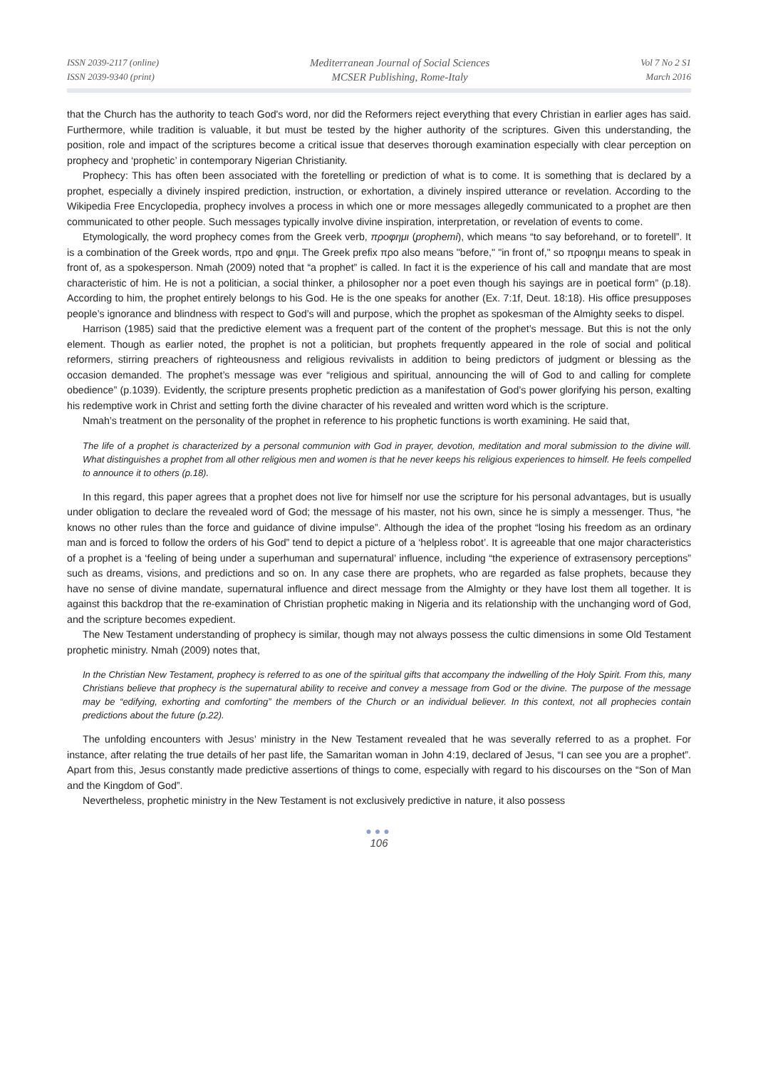ISSN 2039-2117 (online)
ISSN 2039-9340 (print)
Mediterranean Journal of Social Sciences
MCSER Publishing, Rome-Italy
Vol 7 No 2 S1
March 2016
that the Church has the authority to teach God's word, nor did the Reformers reject everything that every Christian in earlier ages has said. Furthermore, while tradition is valuable, it but must be tested by the higher authority of the scriptures. Given this understanding, the position, role and impact of the scriptures become a critical issue that deserves thorough examination especially with clear perception on prophecy and ‘prophetic’ in contemporary Nigerian Christianity.
Prophecy: This has often been associated with the foretelling or prediction of what is to come. It is something that is declared by a prophet, especially a divinely inspired prediction, instruction, or exhortation, a divinely inspired utterance or revelation. According to the Wikipedia Free Encyclopedia, prophecy involves a process in which one or more messages allegedly communicated to a prophet are then communicated to other people. Such messages typically involve divine inspiration, interpretation, or revelation of events to come.
Etymologically, the word prophecy comes from the Greek verb, προφημι (prophemi), which means “to say beforehand, or to foretell”. It is a combination of the Greek words, προ and φημι. The Greek prefix προ also means "before," "in front of," so προφημι means to speak in front of, as a spokesperson. Nmah (2009) noted that “a prophet” is called. In fact it is the experience of his call and mandate that are most characteristic of him. He is not a politician, a social thinker, a philosopher nor a poet even though his sayings are in poetical form” (p.18). According to him, the prophet entirely belongs to his God. He is the one speaks for another (Ex. 7:1f, Deut. 18:18). His office presupposes people’s ignorance and blindness with respect to God’s will and purpose, which the prophet as spokesman of the Almighty seeks to dispel.
Harrison (1985) said that the predictive element was a frequent part of the content of the prophet’s message. But this is not the only element. Though as earlier noted, the prophet is not a politician, but prophets frequently appeared in the role of social and political reformers, stirring preachers of righteousness and religious revivalists in addition to being predictors of judgment or blessing as the occasion demanded. The prophet’s message was ever “religious and spiritual, announcing the will of God to and calling for complete obedience” (p.1039). Evidently, the scripture presents prophetic prediction as a manifestation of God’s power glorifying his person, exalting his redemptive work in Christ and setting forth the divine character of his revealed and written word which is the scripture.
Nmah’s treatment on the personality of the prophet in reference to his prophetic functions is worth examining. He said that,
The life of a prophet is characterized by a personal communion with God in prayer, devotion, meditation and moral submission to the divine will. What distinguishes a prophet from all other religious men and women is that he never keeps his religious experiences to himself. He feels compelled to announce it to others (p.18).
In this regard, this paper agrees that a prophet does not live for himself nor use the scripture for his personal advantages, but is usually under obligation to declare the revealed word of God; the message of his master, not his own, since he is simply a messenger. Thus, “he knows no other rules than the force and guidance of divine impulse”. Although the idea of the prophet “losing his freedom as an ordinary man and is forced to follow the orders of his God” tend to depict a picture of a ‘helpless robot’. It is agreeable that one major characteristics of a prophet is a ‘feeling of being under a superhuman and supernatural’ influence, including “the experience of extrasensory perceptions” such as dreams, visions, and predictions and so on. In any case there are prophets, who are regarded as false prophets, because they have no sense of divine mandate, supernatural influence and direct message from the Almighty or they have lost them all together. It is against this backdrop that the re-examination of Christian prophetic making in Nigeria and its relationship with the unchanging word of God, and the scripture becomes expedient.
The New Testament understanding of prophecy is similar, though may not always possess the cultic dimensions in some Old Testament prophetic ministry. Nmah (2009) notes that,
In the Christian New Testament, prophecy is referred to as one of the spiritual gifts that accompany the indwelling of the Holy Spirit. From this, many Christians believe that prophecy is the supernatural ability to receive and convey a message from God or the divine. The purpose of the message may be “edifying, exhorting and comforting” the members of the Church or an individual believer. In this context, not all prophecies contain predictions about the future (p.22).
The unfolding encounters with Jesus’ ministry in the New Testament revealed that he was severally referred to as a prophet. For instance, after relating the true details of her past life, the Samaritan woman in John 4:19, declared of Jesus, “I can see you are a prophet”. Apart from this, Jesus constantly made predictive assertions of things to come, especially with regard to his discourses on the “Son of Man and the Kingdom of God”.
Nevertheless, prophetic ministry in the New Testament is not exclusively predictive in nature, it also possess
●●●
106